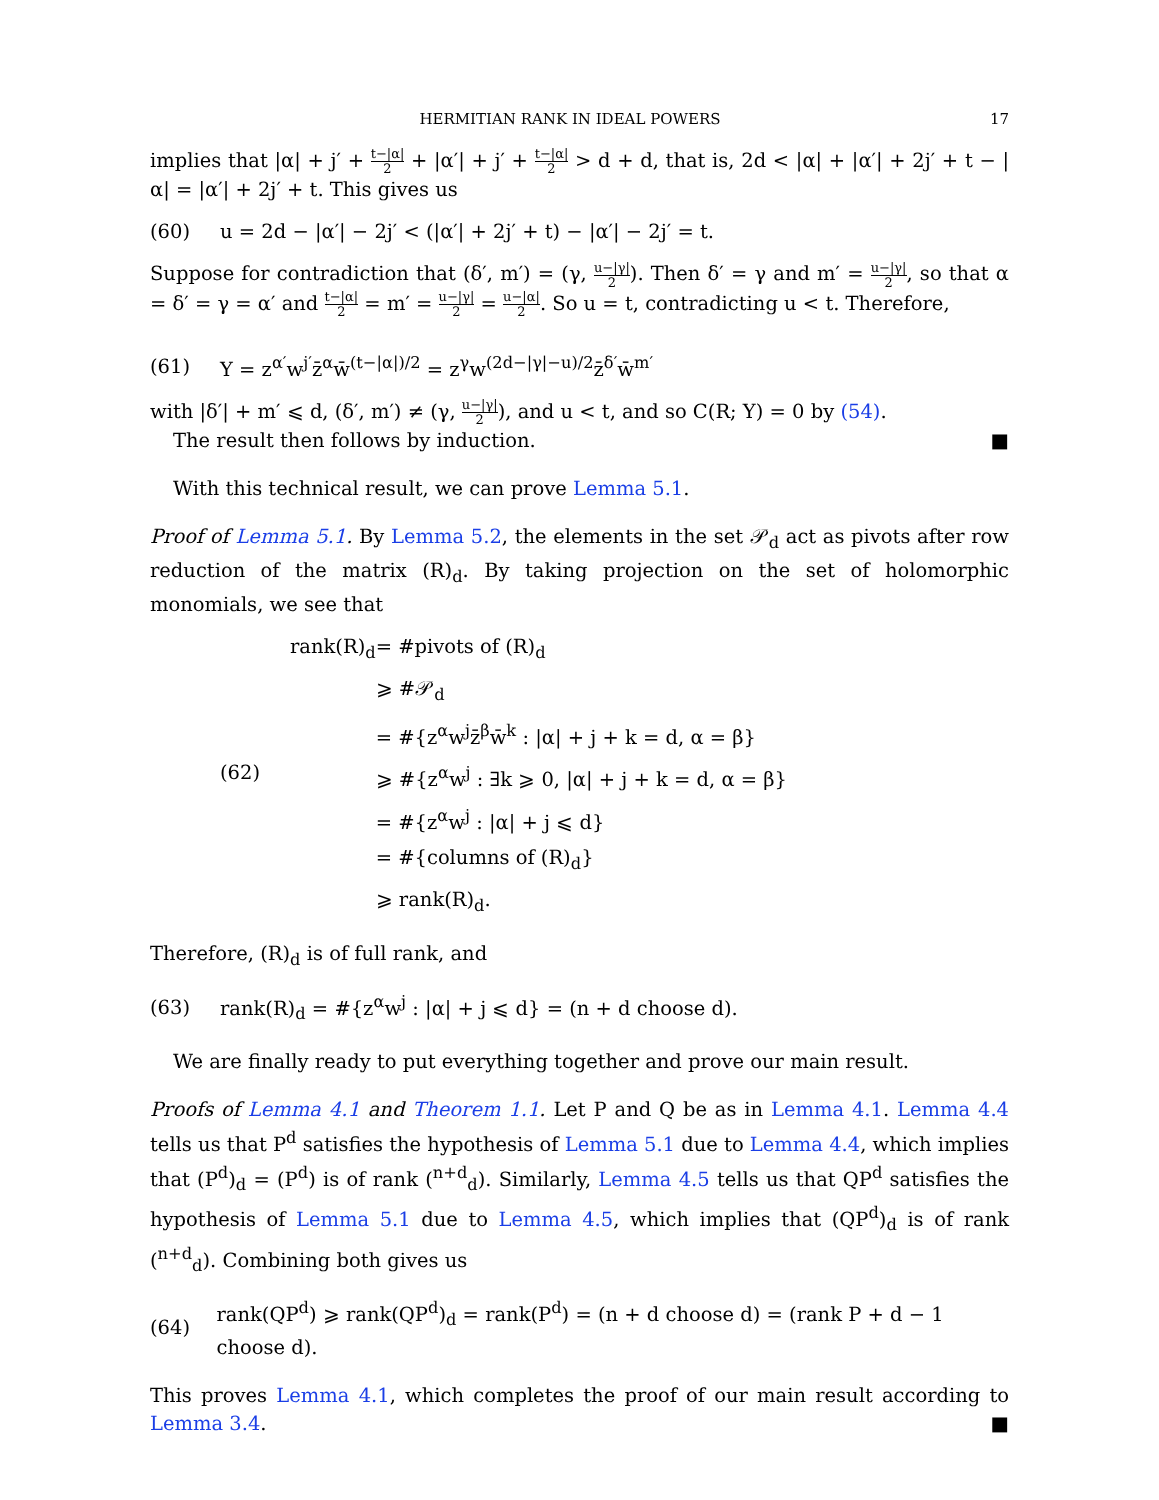HERMITIAN RANK IN IDEAL POWERS 17
implies that |α| + j′ + t−|α| 2 + |α′| + j′ + t−|α| 2 > d + d, that is, 2d < |α| + |α′| + 2j′ + t − |α| = |α′| + 2j′ + t. This gives us
(60) u = 2d − |α′| − 2j′ < (|α′| + 2j′ + t) − |α′| − 2j′ = t.
Suppose for contradiction that (δ′, m′) = (γ, u−|γ| 2). Then δ′ = γ and m′ = u−|γ| 2, so that α = δ′ = γ = α′ and t−|α| 2 = m′ = u−|γ| 2 = u−|α| 2. So u = t, contradicting u < t. Therefore,
(61) Y = z<sup>α′</sup>w<sup>j′</sup>z̄<sup>α</sup>w̄<sup>(t−|α|)/2</sup> = z<sup>γ</sup>w<sup>(2d−|γ|−u)/2</sup>z̄<sup>δ′</sup>w̄<sup>m′</sup>
with |δ′| + m′ ⩽ d, (δ′, m′) ≠ (γ, u−|γ| 2), and u < t, and so C(R; Y) = 0 by (54).
The result then follows by induction. ■
With this technical result, we can prove Lemma 5.1.
Proof of Lemma 5.1. By Lemma 5.2, the elements in the set 𝒫<sub>d</sub> act as pivots after row reduction of the matrix (R)<sub>d</sub>. By taking projection on the set of holomorphic monomials, we see that
| | rank(R)<sub>d</sub> | = #pivots of (R)<sub>d</sub> |
| | | ⩾ #𝒫<sub>d</sub> |
| | | = #{z<sup>α</sup>w<sup>j</sup>z̄<sup>β</sup>w̄<sup>k</sup> : /α/ + j + k = d, α = β} |
| (62) | | ⩾ #{z<sup>α</sup>w<sup>j</sup> : ∃k ⩾ 0, /α/ + j + k = d, α = β} |
| | | = #{z<sup>α</sup>w<sup>j</sup> : /α/ + j ⩽ d} |
| | | = #{columns of (R)<sub>d</sub>} |
| | | ⩾ rank(R)<sub>d</sub>. |
Therefore, (R)<sub>d</sub> is of full rank, and
(63) rank(R)<sub>d</sub> = #{z<sup>α</sup>w<sup>j</sup> : |α| + j ⩽ d} = (n + d choose d).
We are finally ready to put everything together and prove our main result.
Proofs of Lemma 4.1 and Theorem 1.1. Let P and Q be as in Lemma 4.1. Lemma 4.4 tells us that P<sup>d</sup> satisfies the hypothesis of Lemma 5.1 due to Lemma 4.4, which implies that (P<sup>d</sup>)<sub>d</sub> = (P<sup>d</sup>) is of rank (<sup>n+d</sup><sub>d</sub>). Similarly, Lemma 4.5 tells us that QP<sup>d</sup> satisfies the hypothesis of Lemma 5.1 due to Lemma 4.5, which implies that (QP<sup>d</sup>)<sub>d</sub> is of rank (<sup>n+d</sup><sub>d</sub>). Combining both gives us
(64) rank(QP<sup>d</sup>) ⩾ rank(QP<sup>d</sup>)<sub>d</sub> = rank(P<sup>d</sup>) = (n + d choose d) = (rank P + d − 1 choose d).
This proves Lemma 4.1, which completes the proof of our main result according to Lemma 3.4. ■